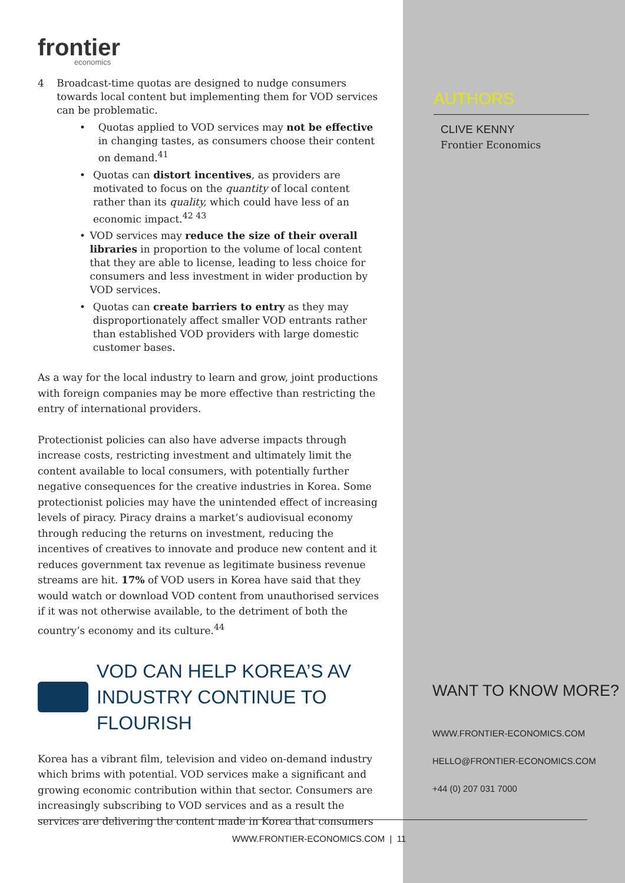frontier
economics
4 Broadcast-time quotas are designed to nudge consumers towards local content but implementing them for VOD services can be problematic.
• Quotas applied to VOD services may not be effective in changing tastes, as consumers choose their content on demand.<sup>41</sup>
• Quotas can distort incentives, as providers are motivated to focus on the quantity of local content rather than its quality, which could have less of an economic impact.<sup>42 43</sup>
• VOD services may reduce the size of their overall libraries in proportion to the volume of local content that they are able to license, leading to less choice for consumers and less investment in wider production by VOD services.
• Quotas can create barriers to entry as they may disproportionately affect smaller VOD entrants rather than established VOD providers with large domestic customer bases.
As a way for the local industry to learn and grow, joint productions with foreign companies may be more effective than restricting the entry of international providers.
Protectionist policies can also have adverse impacts through increase costs, restricting investment and ultimately limit the content available to local consumers, with potentially further negative consequences for the creative industries in Korea. Some protectionist policies may have the unintended effect of increasing levels of piracy. Piracy drains a market’s audiovisual economy through reducing the returns on investment, reducing the incentives of creatives to innovate and produce new content and it reduces government tax revenue as legitimate business revenue streams are hit. 17% of VOD users in Korea have said that they would watch or download VOD content from unauthorised services if it was not otherwise available, to the detriment of both the country’s economy and its culture.<sup>44</sup>
VOD CAN HELP KOREA’S AV INDUSTRY CONTINUE TO FLOURISH
Korea has a vibrant film, television and video on-demand industry which brims with potential. VOD services make a significant and growing economic contribution within that sector. Consumers are increasingly subscribing to VOD services and as a result the services are delivering the content made in Korea that consumers
AUTHORS
CLIVE KENNY
Frontier Economics
WANT TO KNOW MORE?
WWW.FRONTIER-ECONOMICS.COM
HELLO@FRONTIER-ECONOMICS.COM
+44 (0) 207 031 7000
WWW.FRONTIER-ECONOMICS.COM | 11